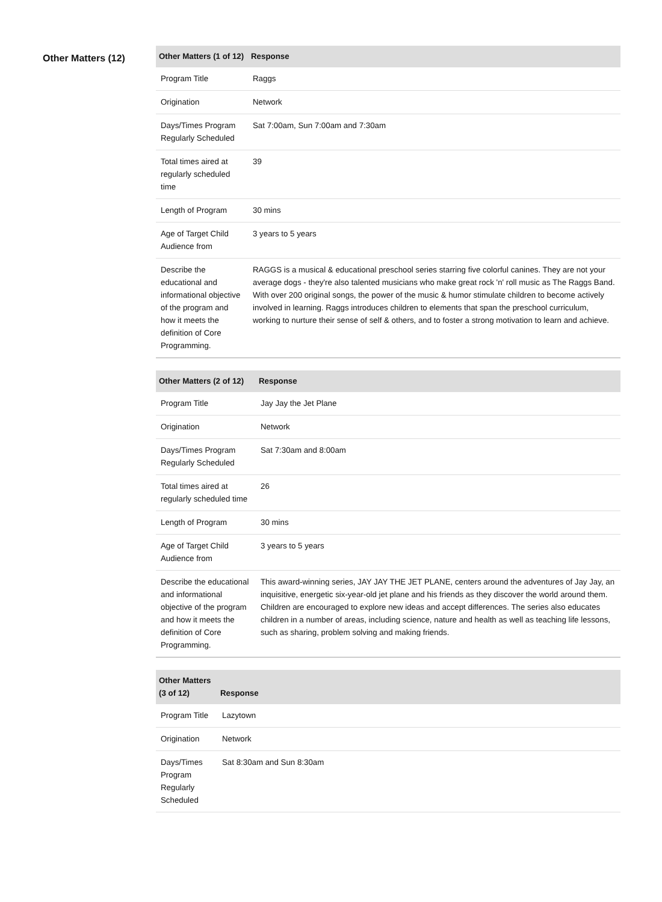Other Matters (12)
| Other Matters (1 of 12) | Response |
| --- | --- |
| Program Title | Raggs |
| Origination | Network |
| Days/Times Program Regularly Scheduled | Sat 7:00am, Sun 7:00am and 7:30am |
| Total times aired at regularly scheduled time | 39 |
| Length of Program | 30 mins |
| Age of Target Child Audience from | 3 years to 5 years |
| Describe the educational and informational objective of the program and how it meets the definition of Core Programming. | RAGGS is a musical & educational preschool series starring five colorful canines. They are not your average dogs - they're also talented musicians who make great rock 'n' roll music as The Raggs Band. With over 200 original songs, the power of the music & humor stimulate children to become actively involved in learning. Raggs introduces children to elements that span the preschool curriculum, working to nurture their sense of self & others, and to foster a strong motivation to learn and achieve. |
| Other Matters (2 of 12) | Response |
| --- | --- |
| Program Title | Jay Jay the Jet Plane |
| Origination | Network |
| Days/Times Program Regularly Scheduled | Sat 7:30am and 8:00am |
| Total times aired at regularly scheduled time | 26 |
| Length of Program | 30 mins |
| Age of Target Child Audience from | 3 years to 5 years |
| Describe the educational and informational objective of the program and how it meets the definition of Core Programming. | This award-winning series, JAY JAY THE JET PLANE, centers around the adventures of Jay Jay, an inquisitive, energetic six-year-old jet plane and his friends as they discover the world around them. Children are encouraged to explore new ideas and accept differences. The series also educates children in a number of areas, including science, nature and health as well as teaching life lessons, such as sharing, problem solving and making friends. |
| Other Matters (3 of 12) | Response |
| --- | --- |
| Program Title | Lazytown |
| Origination | Network |
| Days/Times Program Regularly Scheduled | Sat 8:30am and Sun 8:30am |